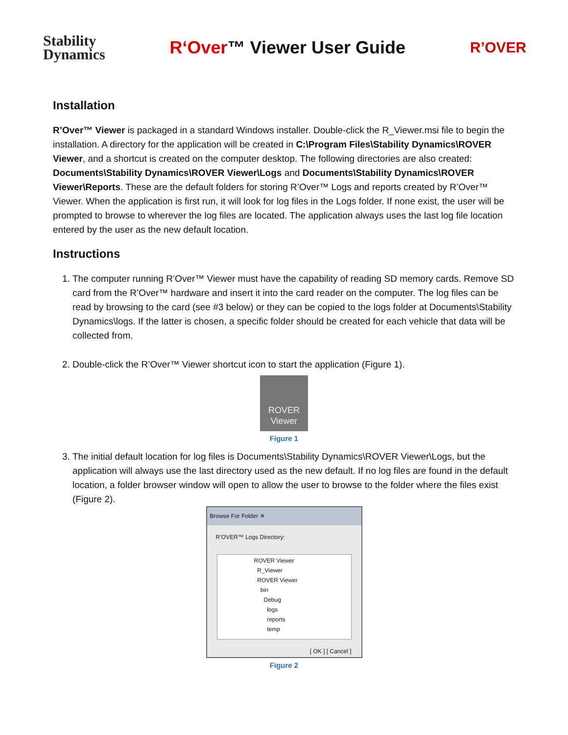Stability
Dynamics
R‘Over™ Viewer User Guide
R’OVER
Installation
R’Over™ Viewer is packaged in a standard Windows installer. Double-click the R_Viewer.msi file to begin the installation. A directory for the application will be created in C:\Program Files\Stability Dynamics\ROVER Viewer, and a shortcut is created on the computer desktop. The following directories are also created: Documents\Stability Dynamics\ROVER Viewer\Logs and Documents\Stability Dynamics\ROVER Viewer\Reports. These are the default folders for storing R’Over™ Logs and reports created by R’Over™ Viewer. When the application is first run, it will look for log files in the Logs folder. If none exist, the user will be prompted to browse to wherever the log files are located. The application always uses the last log file location entered by the user as the new default location.
Instructions
1. The computer running R’Over™ Viewer must have the capability of reading SD memory cards. Remove SD card from the R’Over™ hardware and insert it into the card reader on the computer. The log files can be read by browsing to the card (see #3 below) or they can be copied to the logs folder at Documents\Stability Dynamics\logs. If the latter is chosen, a specific folder should be created for each vehicle that data will be collected from.
2. Double-click the R’Over™ Viewer shortcut icon to start the application (Figure 1).
ROVER
Viewer
Figure 1
3. The initial default location for log files is Documents\Stability Dynamics\ROVER Viewer\Logs, but the application will always use the last directory used as the new default. If no log files are found in the default location, a folder browser window will open to allow the user to browse to the folder where the files exist (Figure 2).
Browse For Folder ✕
R’OVER™ Logs Directory:
ROVER Viewer
R_Viewer
ROVER Viewer
bin
Debug
logs
reports
temp
[ OK ] [ Cancel ]
Figure 2